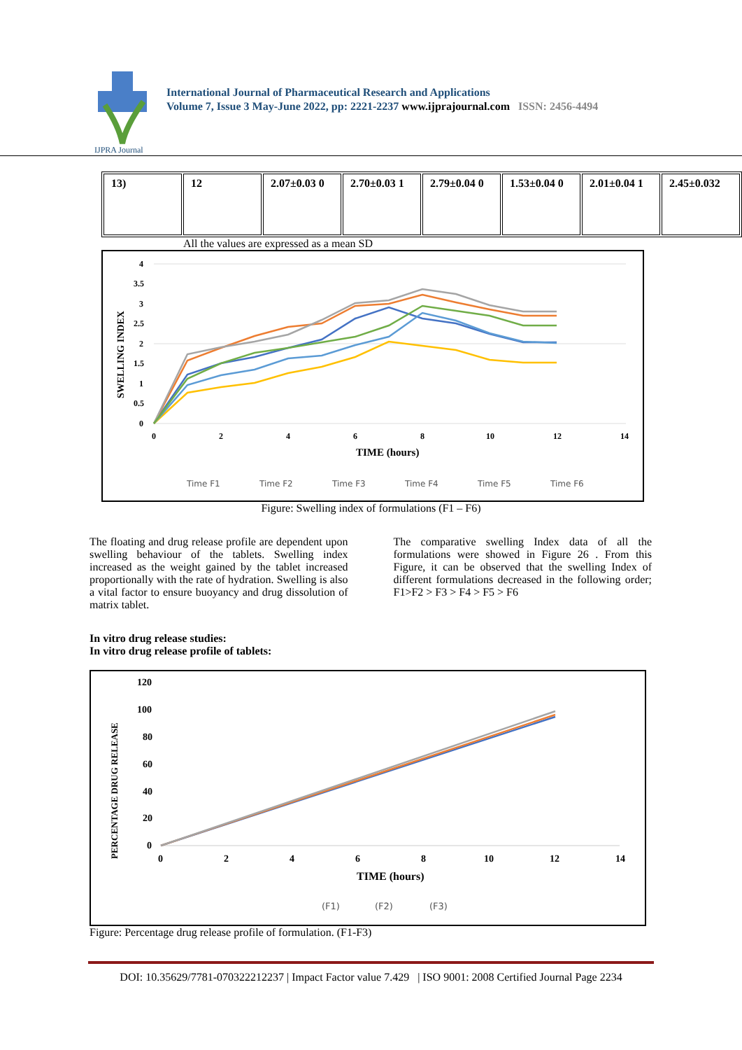IJPRA Journal
International Journal of Pharmaceutical Research and Applications
Volume 7, Issue 3 May-June 2022, pp: 2221-2237 www.ijprajournal.com ISSN: 2456-4494
| 13) | 12 | 2.07±0.03 0 | 2.70±0.03 1 | 2.79±0.04 0 | 1.53±0.04 0 | 2.01±0.04 1 | 2.45±0.032 |
All the values are expressed as a mean SD
SWELLING INDEX
4
3.5
3
2.5
2
1.5
1
0.5
0
0
2
4
6
8
10
12
14
TIME (hours)
Time F1
Time F2
Time F3
Time F4
Time F5
Time F6
Figure: Swelling index of formulations (F1 – F6)
The floating and drug release profile are dependent upon swelling behaviour of the tablets. Swelling index increased as the weight gained by the tablet increased proportionally with the rate of hydration. Swelling is also a vital factor to ensure buoyancy and drug dissolution of matrix tablet.
The comparative swelling Index data of all the formulations were showed in Figure 26 . From this Figure, it can be observed that the swelling Index of different formulations decreased in the following order; F1>F2 > F3 > F4 > F5 > F6
In vitro drug release studies:
In vitro drug release profile of tablets:
PERCENTAGE DRUG RELEASE
120
100
80
60
40
20
0
0
2
4
6
8
10
12
14
TIME (hours)
(F1)
(F2)
(F3)
Figure: Percentage drug release profile of formulation. (F1-F3)
DOI: 10.35629/7781-070322212237 | Impact Factor value 7.429 | ISO 9001: 2008 Certified Journal Page 2234